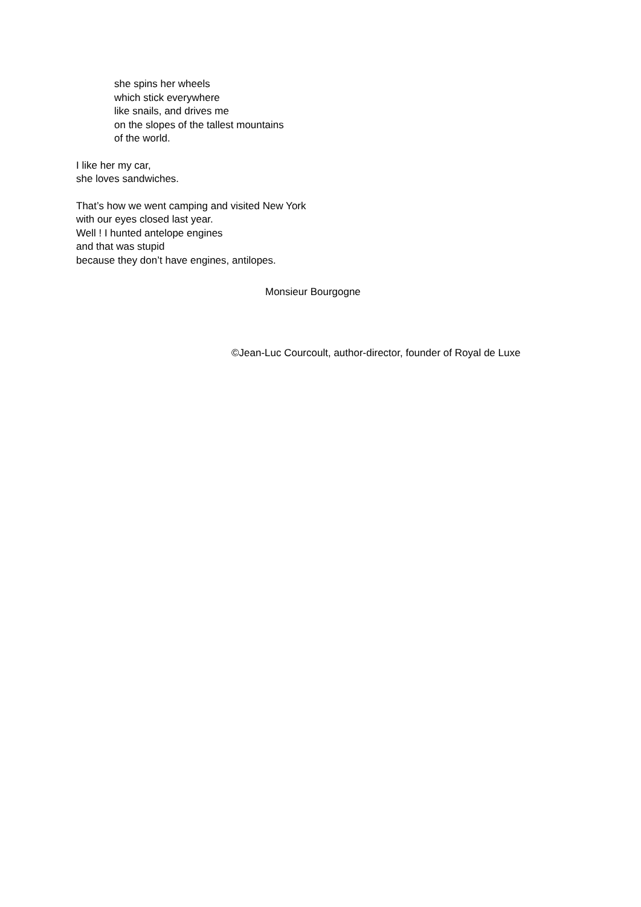she spins her wheels
which stick everywhere
like snails, and drives me
on the slopes of the tallest mountains
of the world.
I like her my car,
she loves sandwiches.
That’s how we went camping and visited New York
with our eyes closed last year.
Well ! I hunted antelope engines
and that was stupid
because they don’t have engines, antilopes.
Monsieur Bourgogne
©Jean-Luc Courcoult, author-director, founder of Royal de Luxe